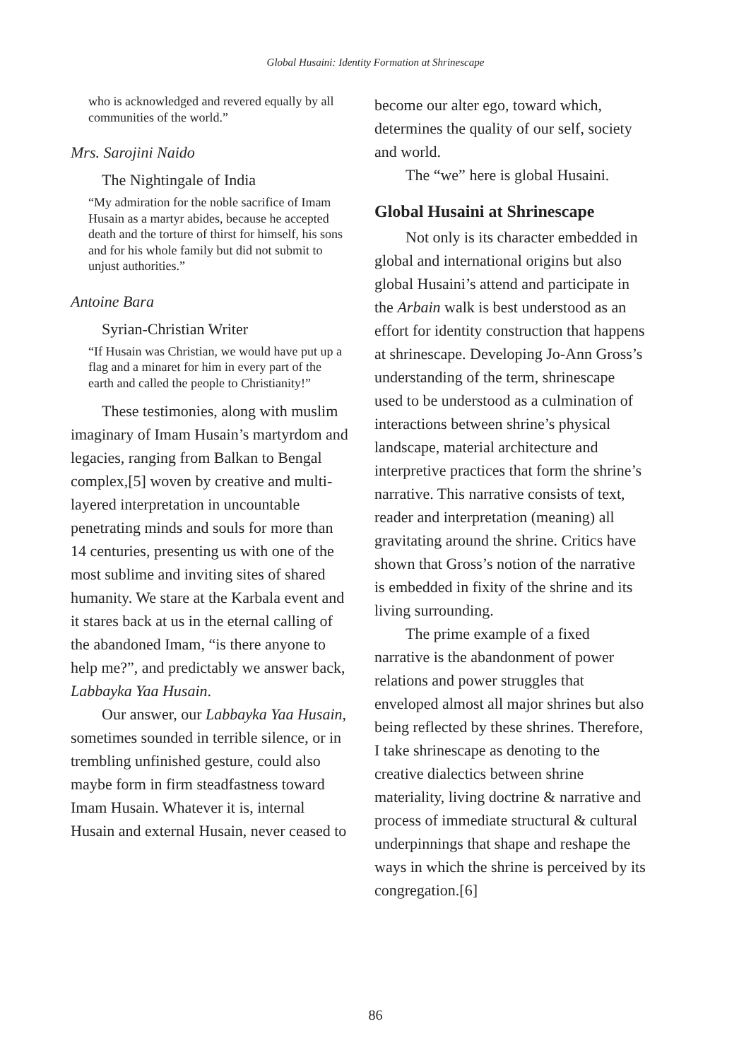Global Husaini: Identity Formation at Shrinescape
who is acknowledged and revered equally by all communities of the world.”
Mrs. Sarojini Naido
The Nightingale of India
“My admiration for the noble sacrifice of Imam Husain as a martyr abides, because he accepted death and the torture of thirst for himself, his sons and for his whole family but did not submit to unjust authorities.”
Antoine Bara
Syrian-Christian Writer
“If Husain was Christian, we would have put up a flag and a minaret for him in every part of the earth and called the people to Christianity!”
These testimonies, along with muslim imaginary of Imam Husain’s martyrdom and legacies, ranging from Balkan to Bengal complex,[5] woven by creative and multi-layered interpretation in uncountable penetrating minds and souls for more than 14 centuries, presenting us with one of the most sublime and inviting sites of shared humanity. We stare at the Karbala event and it stares back at us in the eternal calling of the abandoned Imam, “is there anyone to help me?”, and predictably we answer back, Labbayka Yaa Husain.
Our answer, our Labbayka Yaa Husain, sometimes sounded in terrible silence, or in trembling unfinished gesture, could also maybe form in firm steadfastness toward Imam Husain. Whatever it is, internal Husain and external Husain, never ceased to
become our alter ego, toward which, determines the quality of our self, society and world.
The “we” here is global Husaini.
Global Husaini at Shrinescape
Not only is its character embedded in global and international origins but also global Husaini’s attend and participate in the Arbain walk is best understood as an effort for identity construction that happens at shrinescape. Developing Jo-Ann Gross’s understanding of the term, shrinescape used to be understood as a culmination of interactions between shrine’s physical landscape, material architecture and interpretive practices that form the shrine’s narrative. This narrative consists of text, reader and interpretation (meaning) all gravitating around the shrine. Critics have shown that Gross’s notion of the narrative is embedded in fixity of the shrine and its living surrounding.
The prime example of a fixed narrative is the abandonment of power relations and power struggles that enveloped almost all major shrines but also being reflected by these shrines. Therefore, I take shrinescape as denoting to the creative dialectics between shrine materiality, living doctrine & narrative and process of immediate structural & cultural underpinnings that shape and reshape the ways in which the shrine is perceived by its congregation.[6]
86